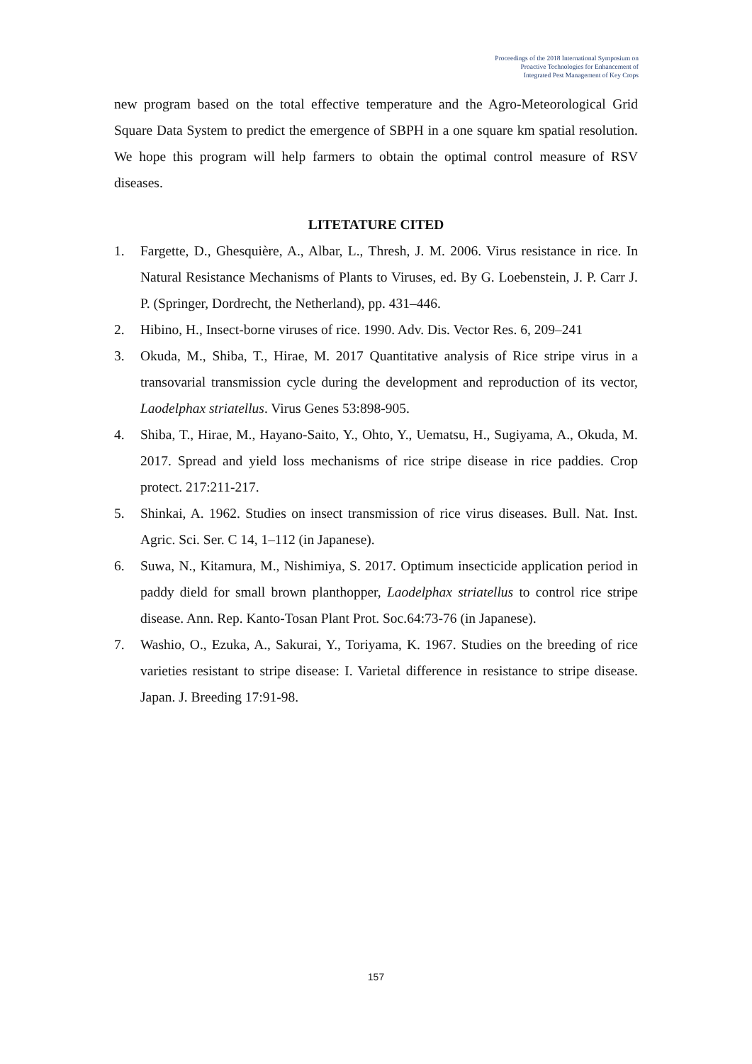Proceedings of the 2018 International Symposium on
Proactive Technologies for Enhancement of
Integrated Pest Management of Key Crops
new program based on the total effective temperature and the Agro-Meteorological Grid Square Data System to predict the emergence of SBPH in a one square km spatial resolution. We hope this program will help farmers to obtain the optimal control measure of RSV diseases.
LITETATURE CITED
1. Fargette, D., Ghesquière, A., Albar, L., Thresh, J. M. 2006. Virus resistance in rice. In Natural Resistance Mechanisms of Plants to Viruses, ed. By G. Loebenstein, J. P. Carr J. P. (Springer, Dordrecht, the Netherland), pp. 431–446.
2. Hibino, H., Insect-borne viruses of rice. 1990. Adv. Dis. Vector Res. 6, 209–241
3. Okuda, M., Shiba, T., Hirae, M. 2017 Quantitative analysis of Rice stripe virus in a transovarial transmission cycle during the development and reproduction of its vector, Laodelphax striatellus. Virus Genes 53:898-905.
4. Shiba, T., Hirae, M., Hayano-Saito, Y., Ohto, Y., Uematsu, H., Sugiyama, A., Okuda, M. 2017. Spread and yield loss mechanisms of rice stripe disease in rice paddies. Crop protect. 217:211-217.
5. Shinkai, A. 1962. Studies on insect transmission of rice virus diseases. Bull. Nat. Inst. Agric. Sci. Ser. C 14, 1–112 (in Japanese).
6. Suwa, N., Kitamura, M., Nishimiya, S. 2017. Optimum insecticide application period in paddy dield for small brown planthopper, Laodelphax striatellus to control rice stripe disease. Ann. Rep. Kanto-Tosan Plant Prot. Soc.64:73-76 (in Japanese).
7. Washio, O., Ezuka, A., Sakurai, Y., Toriyama, K. 1967. Studies on the breeding of rice varieties resistant to stripe disease: I. Varietal difference in resistance to stripe disease. Japan. J. Breeding 17:91-98.
157